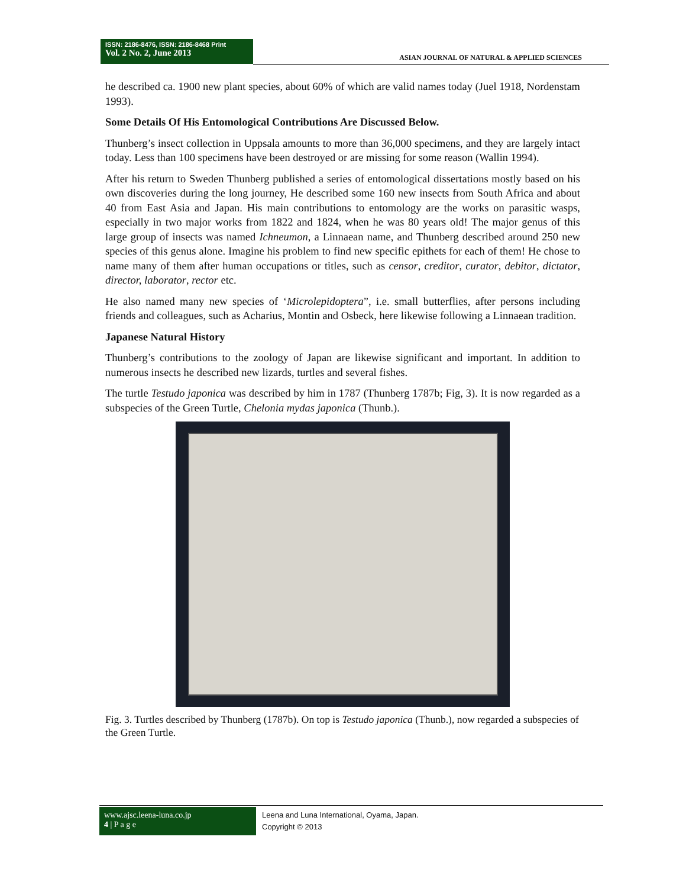ISSN: 2186-8476, ISSN: 2186-8468 Print
Vol. 2 No. 2, June 2013
ASIAN JOURNAL OF NATURAL & APPLIED SCIENCES
he described ca. 1900 new plant species, about 60% of which are valid names today (Juel 1918, Nordenstam 1993).
Some Details Of His Entomological Contributions Are Discussed Below.
Thunberg’s insect collection in Uppsala amounts to more than 36,000 specimens, and they are largely intact today. Less than 100 specimens have been destroyed or are missing for some reason (Wallin 1994).
After his return to Sweden Thunberg published a series of entomological dissertations mostly based on his own discoveries during the long journey, He described some 160 new insects from South Africa and about 40 from East Asia and Japan. His main contributions to entomology are the works on parasitic wasps, especially in two major works from 1822 and 1824, when he was 80 years old! The major genus of this large group of insects was named Ichneumon, a Linnaean name, and Thunberg described around 250 new species of this genus alone. Imagine his problem to find new specific epithets for each of them! He chose to name many of them after human occupations or titles, such as censor, creditor, curator, debitor, dictator, director, laborator, rector etc.
He also named many new species of ‘Microlepidoptera”, i.e. small butterflies, after persons including friends and colleagues, such as Acharius, Montin and Osbeck, here likewise following a Linnaean tradition.
Japanese Natural History
Thunberg’s contributions to the zoology of Japan are likewise significant and important. In addition to numerous insects he described new lizards, turtles and several fishes.
The turtle Testudo japonica was described by him in 1787 (Thunberg 1787b; Fig, 3). It is now regarded as a subspecies of the Green Turtle, Chelonia mydas japonica (Thunb.).
Fig. 3. Turtles described by Thunberg (1787b). On top is Testudo japonica (Thunb.), now regarded a subspecies of the Green Turtle.
www.ajsc.leena-luna.co.jp
4 | P a g e
Leena and Luna International, Oyama, Japan.
Copyright © 2013